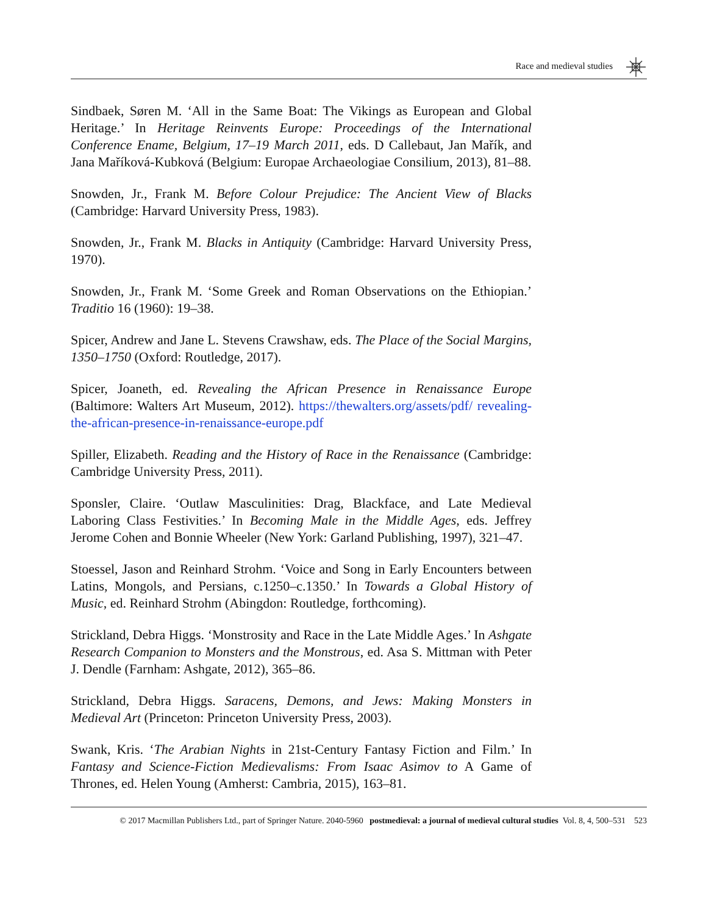Race and medieval studies
Sindbaek, Søren M. ‘All in the Same Boat: The Vikings as European and Global Heritage.’ In Heritage Reinvents Europe: Proceedings of the International Conference Ename, Belgium, 17–19 March 2011, eds. D Callebaut, Jan Mařík, and Jana Maříková-Kubková (Belgium: Europae Archaeologiae Consilium, 2013), 81–88.
Snowden, Jr., Frank M. Before Colour Prejudice: The Ancient View of Blacks (Cambridge: Harvard University Press, 1983).
Snowden, Jr., Frank M. Blacks in Antiquity (Cambridge: Harvard University Press, 1970).
Snowden, Jr., Frank M. ‘Some Greek and Roman Observations on the Ethiopian.’ Traditio 16 (1960): 19–38.
Spicer, Andrew and Jane L. Stevens Crawshaw, eds. The Place of the Social Margins, 1350–1750 (Oxford: Routledge, 2017).
Spicer, Joaneth, ed. Revealing the African Presence in Renaissance Europe (Baltimore: Walters Art Museum, 2012). https://thewalters.org/assets/pdf/ revealing-the-african-presence-in-renaissance-europe.pdf
Spiller, Elizabeth. Reading and the History of Race in the Renaissance (Cambridge: Cambridge University Press, 2011).
Sponsler, Claire. ‘Outlaw Masculinities: Drag, Blackface, and Late Medieval Laboring Class Festivities.’ In Becoming Male in the Middle Ages, eds. Jeffrey Jerome Cohen and Bonnie Wheeler (New York: Garland Publishing, 1997), 321–47.
Stoessel, Jason and Reinhard Strohm. ‘Voice and Song in Early Encounters between Latins, Mongols, and Persians, c.1250–c.1350.’ In Towards a Global History of Music, ed. Reinhard Strohm (Abingdon: Routledge, forthcoming).
Strickland, Debra Higgs. ‘Monstrosity and Race in the Late Middle Ages.’ In Ashgate Research Companion to Monsters and the Monstrous, ed. Asa S. Mittman with Peter J. Dendle (Farnham: Ashgate, 2012), 365–86.
Strickland, Debra Higgs. Saracens, Demons, and Jews: Making Monsters in Medieval Art (Princeton: Princeton University Press, 2003).
Swank, Kris. ‘The Arabian Nights in 21st-Century Fantasy Fiction and Film.’ In Fantasy and Science-Fiction Medievalisms: From Isaac Asimov to A Game of Thrones, ed. Helen Young (Amherst: Cambria, 2015), 163–81.
© 2017 Macmillan Publishers Ltd., part of Springer Nature. 2040-5960 postmedieval: a journal of medieval cultural studies Vol. 8, 4, 500–531 523